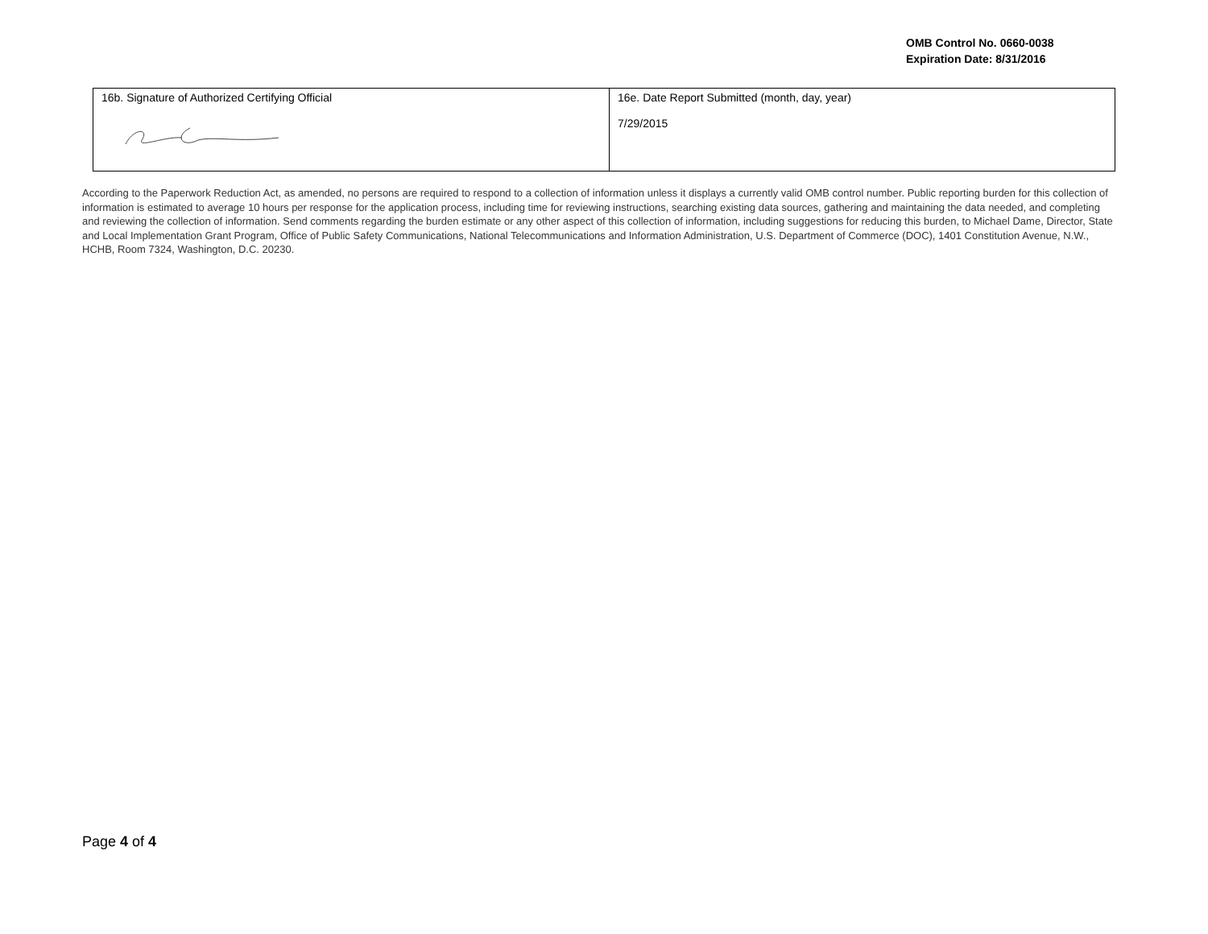OMB Control No. 0660-0038
Expiration Date: 8/31/2016
| 16b. Signature of Authorized Certifying Official | 16e. Date Report Submitted (month, day, year) 7/29/2015 |
According to the Paperwork Reduction Act, as amended, no persons are required to respond to a collection of information unless it displays a currently valid OMB control number. Public reporting burden for this collection of information is estimated to average 10 hours per response for the application process, including time for reviewing instructions, searching existing data sources, gathering and maintaining the data needed, and completing and reviewing the collection of information. Send comments regarding the burden estimate or any other aspect of this collection of information, including suggestions for reducing this burden, to Michael Dame, Director, State and Local Implementation Grant Program, Office of Public Safety Communications, National Telecommunications and Information Administration, U.S. Department of Commerce (DOC), 1401 Constitution Avenue, N.W., HCHB, Room 7324, Washington, D.C. 20230.
Page 4 of 4